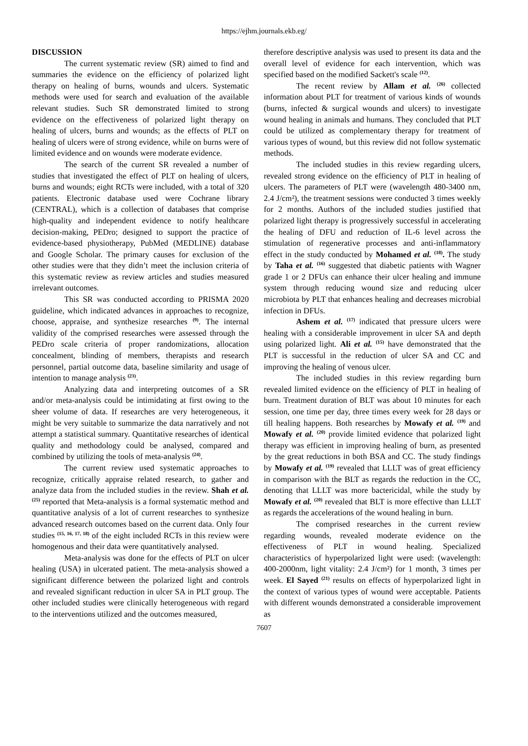https://ejhm.journals.ekb.eg/
DISCUSSION
The current systematic review (SR) aimed to find and summaries the evidence on the efficiency of polarized light therapy on healing of burns, wounds and ulcers. Systematic methods were used for search and evaluation of the available relevant studies. Such SR demonstrated limited to strong evidence on the effectiveness of polarized light therapy on healing of ulcers, burns and wounds; as the effects of PLT on healing of ulcers were of strong evidence, while on burns were of limited evidence and on wounds were moderate evidence.
The search of the current SR revealed a number of studies that investigated the effect of PLT on healing of ulcers, burns and wounds; eight RCTs were included, with a total of 320 patients. Electronic database used were Cochrane library (CENTRAL), which is a collection of databases that comprise high-quality and independent evidence to notify healthcare decision-making, PEDro; designed to support the practice of evidence-based physiotherapy, PubMed (MEDLINE) database and Google Scholar. The primary causes for exclusion of the other studies were that they didn’t meet the inclusion criteria of this systematic review as review articles and studies measured irrelevant outcomes.
This SR was conducted according to PRISMA 2020 guideline, which indicated advances in approaches to recognize, choose, appraise, and synthesize researches <sup>(9)</sup>. The internal validity of the comprised researches were assessed through the PEDro scale criteria of proper randomizations, allocation concealment, blinding of members, therapists and research personnel, partial outcome data, baseline similarity and usage of intention to manage analysis <sup>(23)</sup>.
Analyzing data and interpreting outcomes of a SR and/or meta-analysis could be intimidating at first owing to the sheer volume of data. If researches are very heterogeneous, it might be very suitable to summarize the data narratively and not attempt a statistical summary. Quantitative researches of identical quality and methodology could be analysed, compared and combined by utilizing the tools of meta-analysis <sup>(24)</sup>.
The current review used systematic approaches to recognize, critically appraise related research, to gather and analyze data from the included studies in the review. Shah et al. <sup>(25)</sup> reported that Meta-analysis is a formal systematic method and quantitative analysis of a lot of current researches to synthesize advanced research outcomes based on the current data. Only four studies <sup>(15, 16, 17, 18)</sup> of the eight included RCTs in this review were homogenous and their data were quantitatively analysed.
Meta-analysis was done for the effects of PLT on ulcer healing (USA) in ulcerated patient. The meta-analysis showed a significant difference between the polarized light and controls and revealed significant reduction in ulcer SA in PLT group. The other included studies were clinically heterogeneous with regard to the interventions utilized and the outcomes measured,
therefore descriptive analysis was used to present its data and the overall level of evidence for each intervention, which was specified based on the modified Sackett's scale <sup>(12)</sup>.
The recent review by Allam et al. <sup>(26)</sup> collected information about PLT for treatment of various kinds of wounds (burns, infected & surgical wounds and ulcers) to investigate wound healing in animals and humans. They concluded that PLT could be utilized as complementary therapy for treatment of various types of wound, but this review did not follow systematic methods.
The included studies in this review regarding ulcers, revealed strong evidence on the efficiency of PLT in healing of ulcers. The parameters of PLT were (wavelength 480-3400 nm, 2.4 J/cm²), the treatment sessions were conducted 3 times weekly for 2 months. Authors of the included studies justified that polarized light therapy is progressively successful in accelerating the healing of DFU and reduction of IL-6 level across the stimulation of regenerative processes and anti-inflammatory effect in the study conducted by Mohamed et al. <sup>(18)</sup>. The study by Taha et al. <sup>(16)</sup> suggested that diabetic patients with Wagner grade 1 or 2 DFUs can enhance their ulcer healing and immune system through reducing wound size and reducing ulcer microbiota by PLT that enhances healing and decreases microbial infection in DFUs.
Ashem et al. <sup>(17)</sup> indicated that pressure ulcers were healing with a considerable improvement in ulcer SA and depth using polarized light. Ali et al. <sup>(15)</sup> have demonstrated that the PLT is successful in the reduction of ulcer SA and CC and improving the healing of venous ulcer.
The included studies in this review regarding burn revealed limited evidence on the efficiency of PLT in healing of burn. Treatment duration of BLT was about 10 minutes for each session, one time per day, three times every week for 28 days or till healing happens. Both researches by Mowafy et al. <sup>(19)</sup> and Mowafy et al. <sup>(20)</sup> provide limited evidence that polarized light therapy was efficient in improving healing of burn, as presented by the great reductions in both BSA and CC. The study findings by Mowafy et al. <sup>(19)</sup> revealed that LLLT was of great efficiency in comparison with the BLT as regards the reduction in the CC, denoting that LLLT was more bactericidal, while the study by Mowafy et al. <sup>(20)</sup> revealed that BLT is more effective than LLLT as regards the accelerations of the wound healing in burn.
The comprised researches in the current review regarding wounds, revealed moderate evidence on the effectiveness of PLT in wound healing. Specialized characteristics of hyperpolarized light were used: (wavelength: 400-2000nm, light vitality: 2.4 J/cm²) for 1 month, 3 times per week. El Sayed <sup>(21)</sup> results on effects of hyperpolarized light in the context of various types of wound were acceptable. Patients with different wounds demonstrated a considerable improvement as
7607